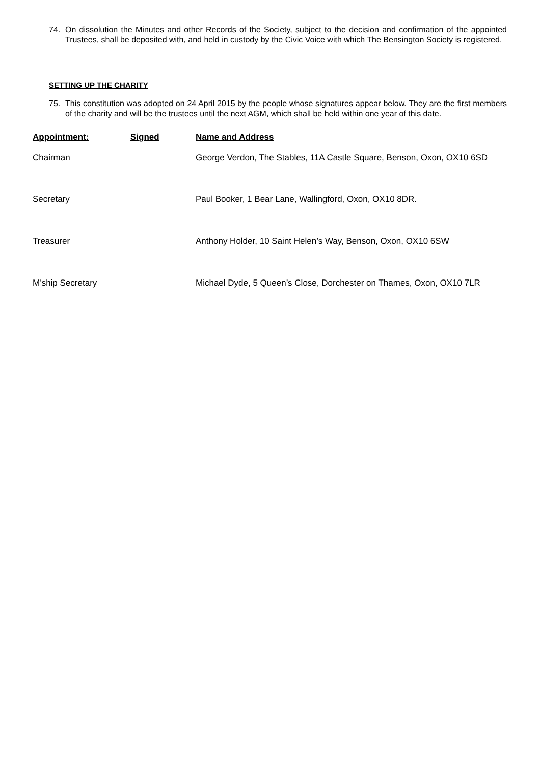74. On dissolution the Minutes and other Records of the Society, subject to the decision and confirmation of the appointed Trustees, shall be deposited with, and held in custody by the Civic Voice with which The Bensington Society is registered.
SETTING UP THE CHARITY
75. This constitution was adopted on 24 April 2015 by the people whose signatures appear below. They are the first members of the charity and will be the trustees until the next AGM, which shall be held within one year of this date.
| Appointment: | Signed | Name and Address |
| --- | --- | --- |
| Chairman | | George Verdon, The Stables, 11A Castle Square, Benson, Oxon, OX10 6SD |
| Secretary | | Paul Booker, 1 Bear Lane, Wallingford, Oxon, OX10 8DR. |
| Treasurer | | Anthony Holder, 10 Saint Helen’s Way, Benson, Oxon, OX10 6SW |
| M’ship Secretary | | Michael Dyde, 5 Queen’s Close, Dorchester on Thames, Oxon, OX10 7LR |